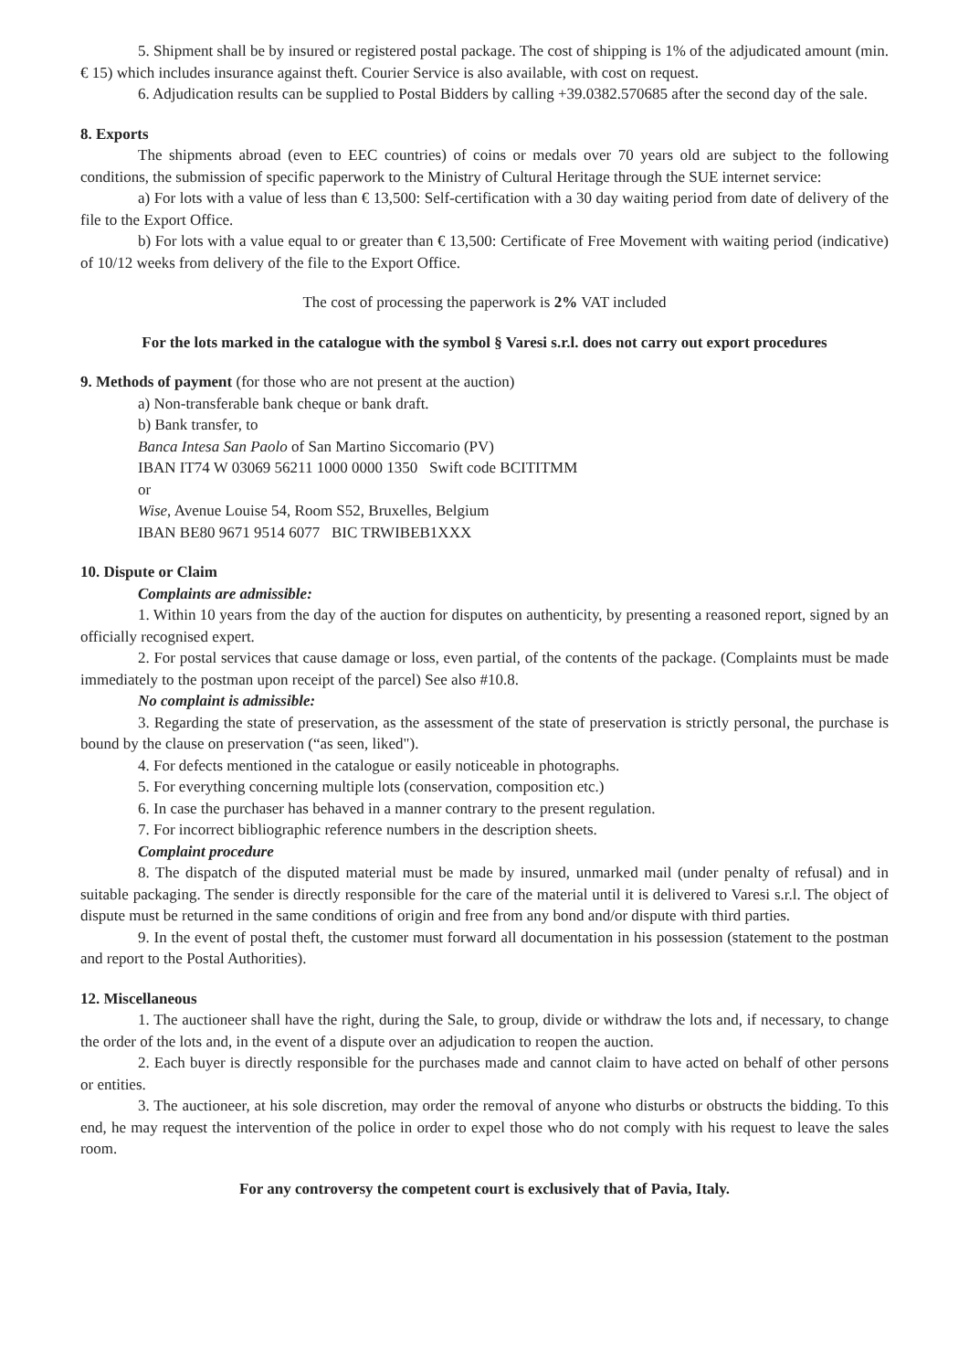5. Shipment shall be by insured or registered postal package. The cost of shipping is 1% of the adjudicated amount (min. € 15) which includes insurance against theft. Courier Service is also available, with cost on request.
6. Adjudication results can be supplied to Postal Bidders by calling +39.0382.570685 after the second day of the sale.
8. Exports
The shipments abroad (even to EEC countries) of coins or medals over 70 years old are subject to the following conditions, the submission of specific paperwork to the Ministry of Cultural Heritage through the SUE internet service:
a) For lots with a value of less than € 13,500: Self-certification with a 30 day waiting period from date of delivery of the file to the Export Office.
b) For lots with a value equal to or greater than € 13,500: Certificate of Free Movement with waiting period (indicative) of 10/12 weeks from delivery of the file to the Export Office.
The cost of processing the paperwork is 2% VAT included
For the lots marked in the catalogue with the symbol § Varesi s.r.l. does not carry out export procedures
9. Methods of payment (for those who are not present at the auction)
a) Non-transferable bank cheque or bank draft.
b) Bank transfer, to
Banca Intesa San Paolo of San Martino Siccomario (PV)
IBAN IT74 W 03069 56211 1000 0000 1350 Swift code BCITITMM
or
Wise, Avenue Louise 54, Room S52, Bruxelles, Belgium
IBAN BE80 9671 9514 6077 BIC TRWIBEB1XXX
10. Dispute or Claim
Complaints are admissible:
1. Within 10 years from the day of the auction for disputes on authenticity, by presenting a reasoned report, signed by an officially recognised expert.
2. For postal services that cause damage or loss, even partial, of the contents of the package. (Complaints must be made immediately to the postman upon receipt of the parcel) See also #10.8.
No complaint is admissible:
3. Regarding the state of preservation, as the assessment of the state of preservation is strictly personal, the purchase is bound by the clause on preservation (“as seen, liked").
4. For defects mentioned in the catalogue or easily noticeable in photographs.
5. For everything concerning multiple lots (conservation, composition etc.)
6. In case the purchaser has behaved in a manner contrary to the present regulation.
7. For incorrect bibliographic reference numbers in the description sheets.
Complaint procedure
8. The dispatch of the disputed material must be made by insured, unmarked mail (under penalty of refusal) and in suitable packaging. The sender is directly responsible for the care of the material until it is delivered to Varesi s.r.l. The object of dispute must be returned in the same conditions of origin and free from any bond and/or dispute with third parties.
9. In the event of postal theft, the customer must forward all documentation in his possession (statement to the postman and report to the Postal Authorities).
12. Miscellaneous
1. The auctioneer shall have the right, during the Sale, to group, divide or withdraw the lots and, if necessary, to change the order of the lots and, in the event of a dispute over an adjudication to reopen the auction.
2. Each buyer is directly responsible for the purchases made and cannot claim to have acted on behalf of other persons or entities.
3. The auctioneer, at his sole discretion, may order the removal of anyone who disturbs or obstructs the bidding. To this end, he may request the intervention of the police in order to expel those who do not comply with his request to leave the sales room.
For any controversy the competent court is exclusively that of Pavia, Italy.